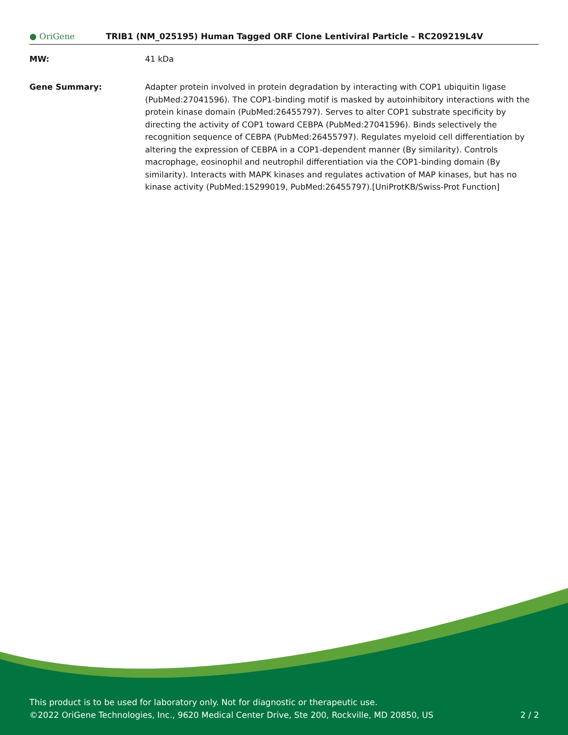● OriGene
TRIB1 (NM_025195) Human Tagged ORF Clone Lentiviral Particle – RC209219L4V
MW: 41 kDa
Gene Summary: Adapter protein involved in protein degradation by interacting with COP1 ubiquitin ligase (PubMed:27041596). The COP1-binding motif is masked by autoinhibitory interactions with the protein kinase domain (PubMed:26455797). Serves to alter COP1 substrate specificity by directing the activity of COP1 toward CEBPA (PubMed:27041596). Binds selectively the recognition sequence of CEBPA (PubMed:26455797). Regulates myeloid cell differentiation by altering the expression of CEBPA in a COP1-dependent manner (By similarity). Controls macrophage, eosinophil and neutrophil differentiation via the COP1-binding domain (By similarity). Interacts with MAPK kinases and regulates activation of MAP kinases, but has no kinase activity (PubMed:15299019, PubMed:26455797).[UniProtKB/Swiss-Prot Function]
This product is to be used for laboratory only. Not for diagnostic or therapeutic use.
©2022 OriGene Technologies, Inc., 9620 Medical Center Drive, Ste 200, Rockville, MD 20850, US
2 / 2